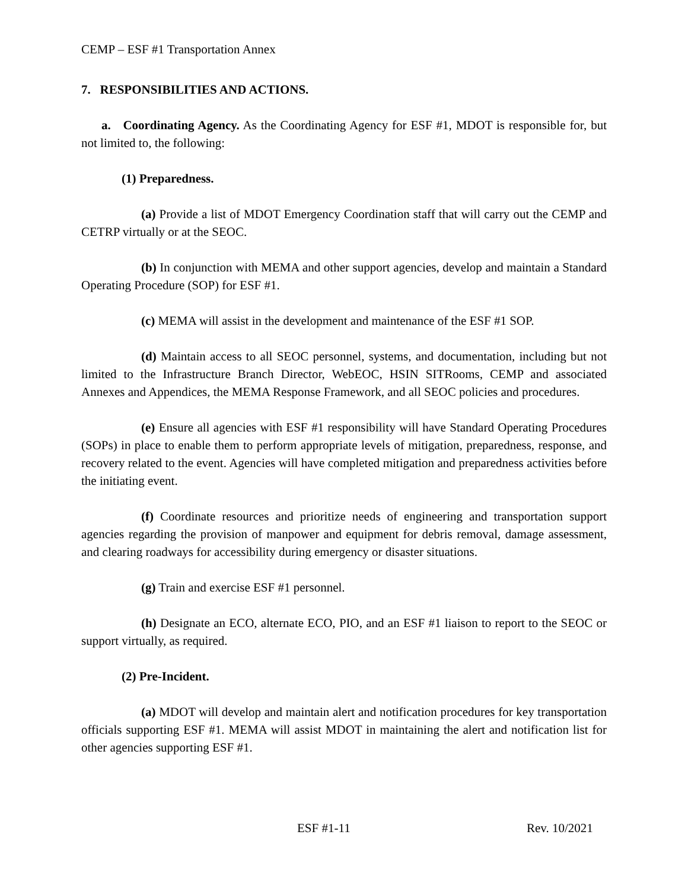CEMP – ESF #1 Transportation Annex
7. RESPONSIBILITIES AND ACTIONS.
a. Coordinating Agency. As the Coordinating Agency for ESF #1, MDOT is responsible for, but not limited to, the following:
(1) Preparedness.
(a) Provide a list of MDOT Emergency Coordination staff that will carry out the CEMP and CETRP virtually or at the SEOC.
(b) In conjunction with MEMA and other support agencies, develop and maintain a Standard Operating Procedure (SOP) for ESF #1.
(c) MEMA will assist in the development and maintenance of the ESF #1 SOP.
(d) Maintain access to all SEOC personnel, systems, and documentation, including but not limited to the Infrastructure Branch Director, WebEOC, HSIN SITRooms, CEMP and associated Annexes and Appendices, the MEMA Response Framework, and all SEOC policies and procedures.
(e) Ensure all agencies with ESF #1 responsibility will have Standard Operating Procedures (SOPs) in place to enable them to perform appropriate levels of mitigation, preparedness, response, and recovery related to the event. Agencies will have completed mitigation and preparedness activities before the initiating event.
(f) Coordinate resources and prioritize needs of engineering and transportation support agencies regarding the provision of manpower and equipment for debris removal, damage assessment, and clearing roadways for accessibility during emergency or disaster situations.
(g) Train and exercise ESF #1 personnel.
(h) Designate an ECO, alternate ECO, PIO, and an ESF #1 liaison to report to the SEOC or support virtually, as required.
(2) Pre-Incident.
(a) MDOT will develop and maintain alert and notification procedures for key transportation officials supporting ESF #1. MEMA will assist MDOT in maintaining the alert and notification list for other agencies supporting ESF #1.
ESF #1-11 Rev. 10/2021